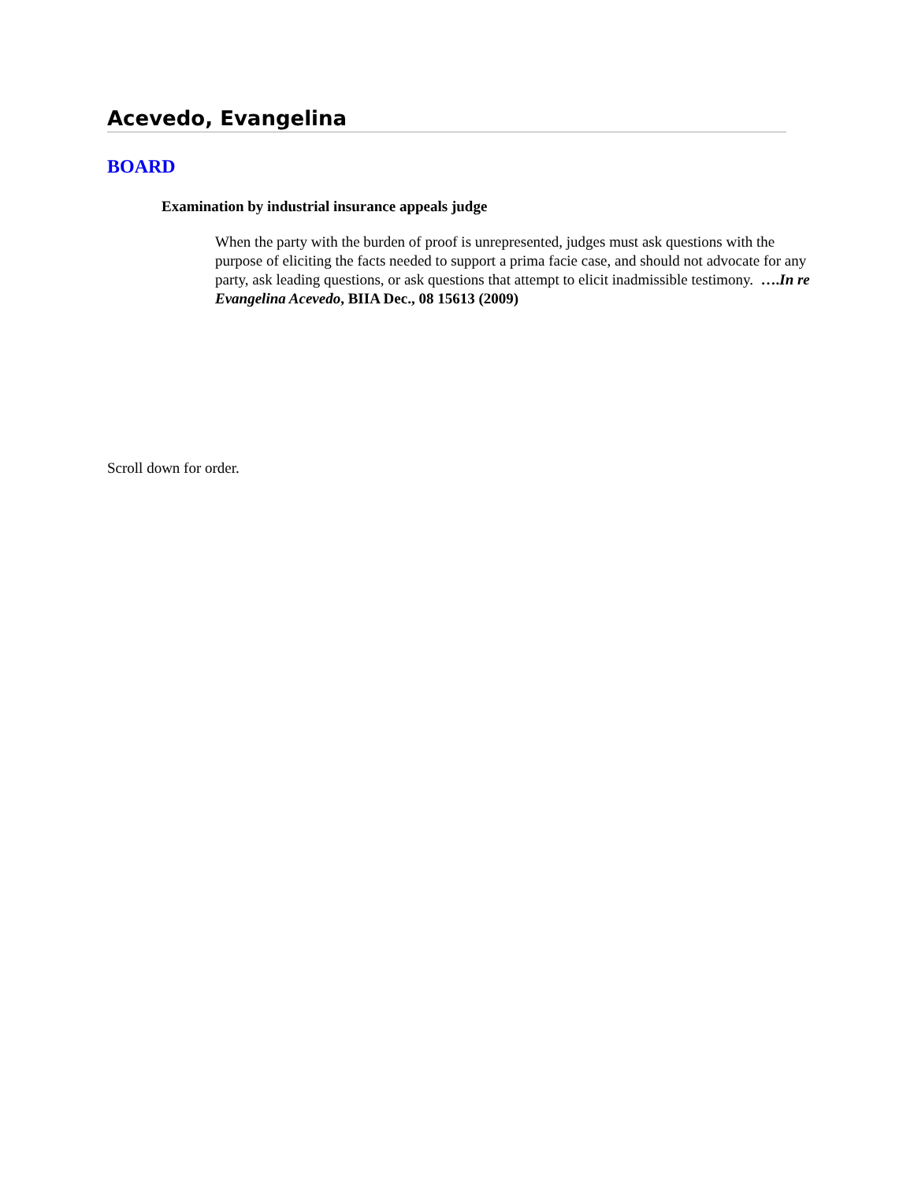Acevedo, Evangelina
BOARD
Examination by industrial insurance appeals judge
When the party with the burden of proof is unrepresented, judges must ask questions with the purpose of eliciting the facts needed to support a prima facie case, and should not advocate for any party, ask leading questions, or ask questions that attempt to elicit inadmissible testimony. ….In re Evangelina Acevedo, BIIA Dec., 08 15613 (2009)
Scroll down for order.